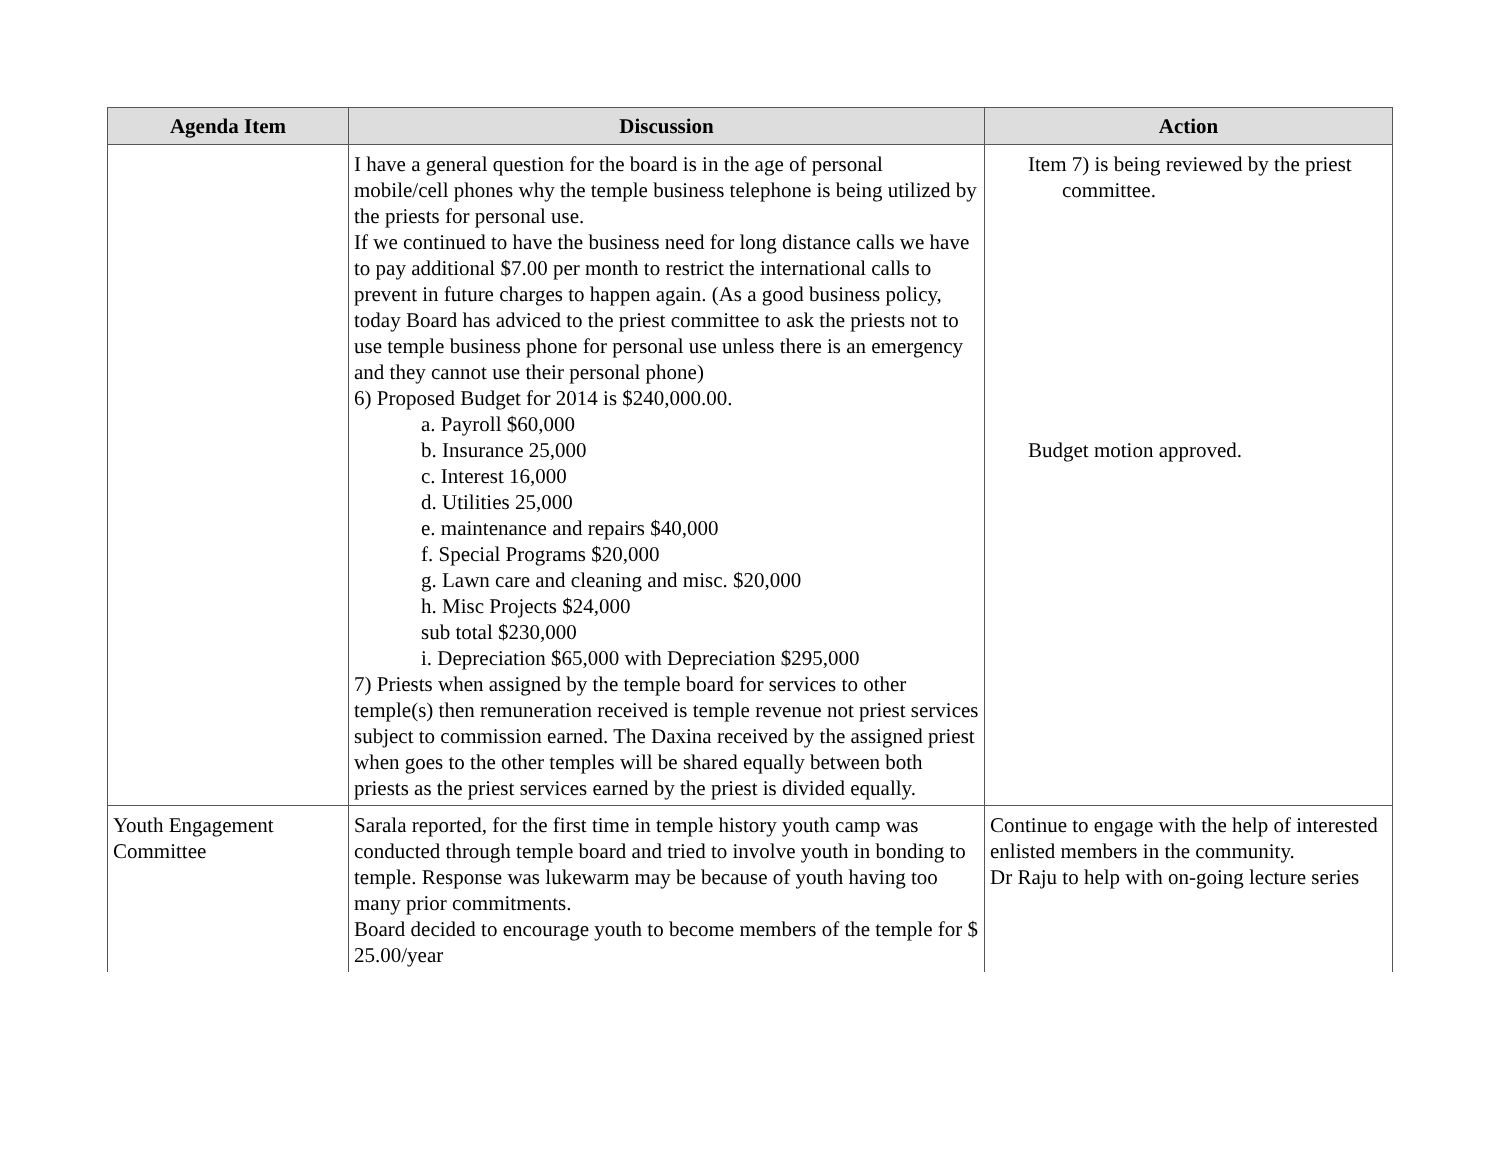| Agenda Item | Discussion | Action |
| --- | --- | --- |
| | I have a general question for the board is in the age of personal mobile/cell phones why the temple business telephone is being utilized by the priests for personal use. If we continued to have the business need for long distance calls we have to pay additional $7.00 per month to restrict the international calls to prevent in future charges to happen again. (As a good business policy, today Board has adviced to the priest committee to ask the priests not to use temple business phone for personal use unless there is an emergency and they cannot use their personal phone) 6) Proposed Budget for 2014 is $240,000.00. a. Payroll $60,000 b. Insurance 25,000 c. Interest 16,000 d. Utilities 25,000 e. maintenance and repairs $40,000 f. Special Programs $20,000 g. Lawn care and cleaning and misc. $20,000 h. Misc Projects $24,000 sub total $230,000 i. Depreciation $65,000 with Depreciation $295,000 7) Priests when assigned by the temple board for services to other temple(s) then remuneration received is temple revenue not priest services subject to commission earned. The Daxina received by the assigned priest when goes to the other temples will be shared equally between both priests as the priest services earned by the priest is divided equally. | Item 7) is being reviewed by the priest committee. Budget motion approved. |
| Youth Engagement Committee | Sarala reported, for the first time in temple history youth camp was conducted through temple board and tried to involve youth in bonding to temple. Response was lukewarm may be because of youth having too many prior commitments. Board decided to encourage youth to become members of the temple for $ 25.00/year | Continue to engage with the help of interested enlisted members in the community. Dr Raju to help with on-going lecture series |